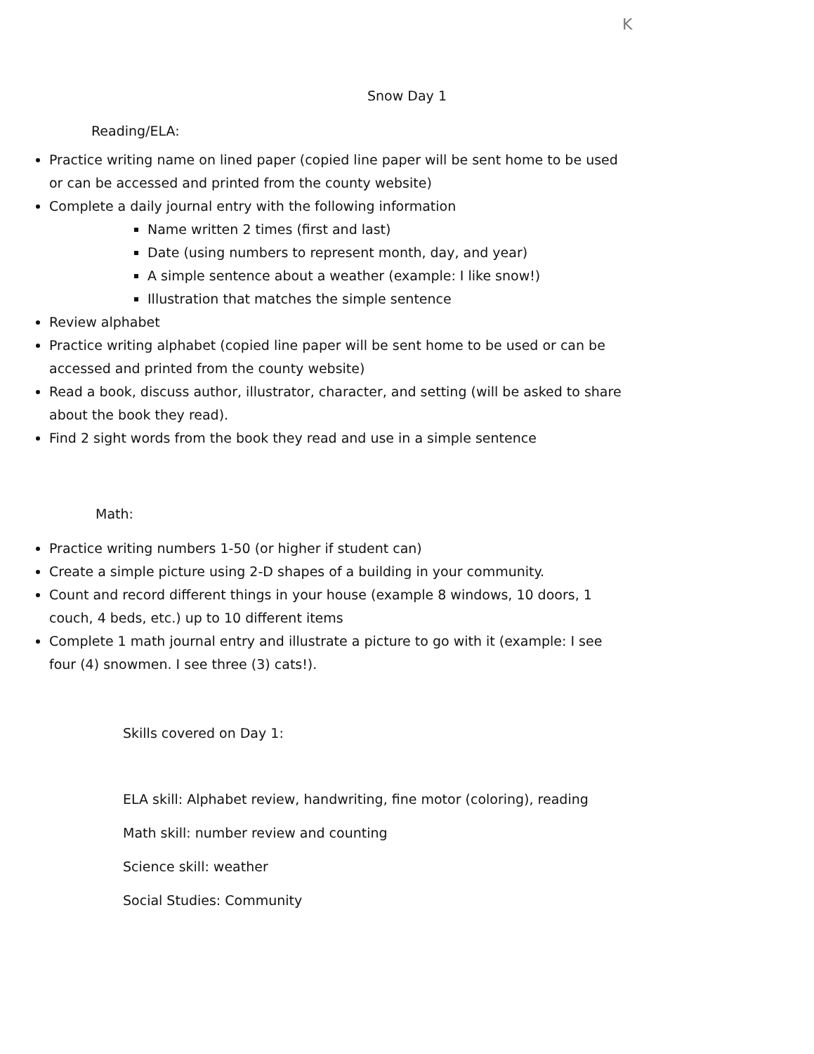K
Snow Day 1
Reading/ELA:
Practice writing name on lined paper (copied line paper will be sent home to be used or can be accessed and printed from the county website)
Complete a daily journal entry with the following information
Name written 2 times (first and last)
Date (using numbers to represent month, day, and year)
A simple sentence about a weather (example: I like snow!)
Illustration that matches the simple sentence
Review alphabet
Practice writing alphabet (copied line paper will be sent home to be used or can be accessed and printed from the county website)
Read a book, discuss author, illustrator, character, and setting (will be asked to share about the book they read).
Find 2 sight words from the book they read and use in a simple sentence
Math:
Practice writing numbers 1-50 (or higher if student can)
Create a simple picture using 2-D shapes of a building in your community.
Count and record different things in your house (example 8 windows, 10 doors, 1 couch, 4 beds, etc.) up to 10 different items
Complete 1 math journal entry and illustrate a picture to go with it (example: I see four (4) snowmen. I see three (3) cats!).
Skills covered on Day 1:
ELA skill: Alphabet review, handwriting, fine motor (coloring), reading
Math skill: number review and counting
Science skill: weather
Social Studies: Community